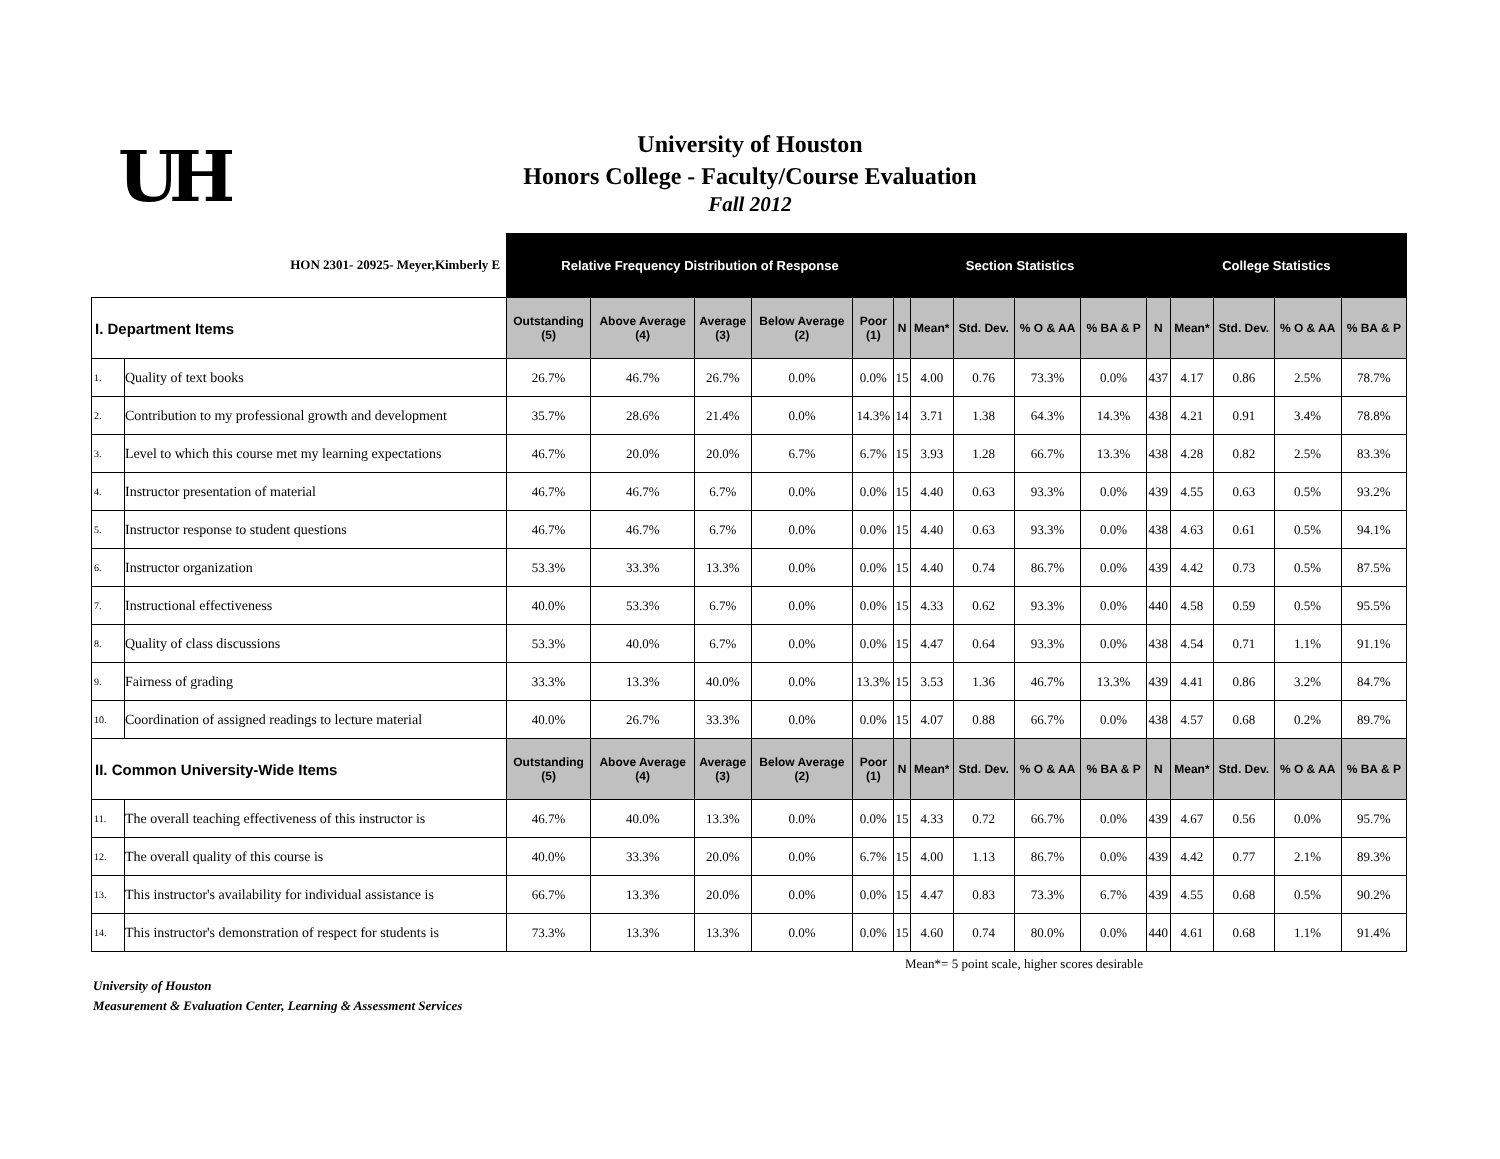UH
University of Houston
Honors College - Faculty/Course Evaluation
Fall 2012
| HON 2301- 20925- Meyer,Kimberly E | | Relative Frequency Distribution of Response | | | | | Section Statistics | | | | | College Statistics | | | | |
| --- | --- | --- | --- | --- | --- | --- | --- | --- | --- | --- | --- | --- | --- | --- | --- | --- |
| I. Department Items | | Outstanding (5) | Above Average (4) | Average (3) | Below Average (2) | Poor (1) | N | Mean* | Std. Dev. | % O & AA | % BA & P | N | Mean* | Std. Dev. | % O & AA | % BA & P |
| 1. | Quality of text books | 26.7% | 46.7% | 26.7% | 0.0% | 0.0% | 15 | 4.00 | 0.76 | 73.3% | 0.0% | 437 | 4.17 | 0.86 | 2.5% | 78.7% |
| 2. | Contribution to my professional growth and development | 35.7% | 28.6% | 21.4% | 0.0% | 14.3% | 14 | 3.71 | 1.38 | 64.3% | 14.3% | 438 | 4.21 | 0.91 | 3.4% | 78.8% |
| 3. | Level to which this course met my learning expectations | 46.7% | 20.0% | 20.0% | 6.7% | 6.7% | 15 | 3.93 | 1.28 | 66.7% | 13.3% | 438 | 4.28 | 0.82 | 2.5% | 83.3% |
| 4. | Instructor presentation of material | 46.7% | 46.7% | 6.7% | 0.0% | 0.0% | 15 | 4.40 | 0.63 | 93.3% | 0.0% | 439 | 4.55 | 0.63 | 0.5% | 93.2% |
| 5. | Instructor response to student questions | 46.7% | 46.7% | 6.7% | 0.0% | 0.0% | 15 | 4.40 | 0.63 | 93.3% | 0.0% | 438 | 4.63 | 0.61 | 0.5% | 94.1% |
| 6. | Instructor organization | 53.3% | 33.3% | 13.3% | 0.0% | 0.0% | 15 | 4.40 | 0.74 | 86.7% | 0.0% | 439 | 4.42 | 0.73 | 0.5% | 87.5% |
| 7. | Instructional effectiveness | 40.0% | 53.3% | 6.7% | 0.0% | 0.0% | 15 | 4.33 | 0.62 | 93.3% | 0.0% | 440 | 4.58 | 0.59 | 0.5% | 95.5% |
| 8. | Quality of class discussions | 53.3% | 40.0% | 6.7% | 0.0% | 0.0% | 15 | 4.47 | 0.64 | 93.3% | 0.0% | 438 | 4.54 | 0.71 | 1.1% | 91.1% |
| 9. | Fairness of grading | 33.3% | 13.3% | 40.0% | 0.0% | 13.3% | 15 | 3.53 | 1.36 | 46.7% | 13.3% | 439 | 4.41 | 0.86 | 3.2% | 84.7% |
| 10. | Coordination of assigned readings to lecture material | 40.0% | 26.7% | 33.3% | 0.0% | 0.0% | 15 | 4.07 | 0.88 | 66.7% | 0.0% | 438 | 4.57 | 0.68 | 0.2% | 89.7% |
| II. Common University-Wide Items | | Outstanding (5) | Above Average (4) | Average (3) | Below Average (2) | Poor (1) | N | Mean* | Std. Dev. | % O & AA | % BA & P | N | Mean* | Std. Dev. | % O & AA | % BA & P |
| 11. | The overall teaching effectiveness of this instructor is | 46.7% | 40.0% | 13.3% | 0.0% | 0.0% | 15 | 4.33 | 0.72 | 66.7% | 0.0% | 439 | 4.67 | 0.56 | 0.0% | 95.7% |
| 12. | The overall quality of this course is | 40.0% | 33.3% | 20.0% | 0.0% | 6.7% | 15 | 4.00 | 1.13 | 86.7% | 0.0% | 439 | 4.42 | 0.77 | 2.1% | 89.3% |
| 13. | This instructor's availability for individual assistance is | 66.7% | 13.3% | 20.0% | 0.0% | 0.0% | 15 | 4.47 | 0.83 | 73.3% | 6.7% | 439 | 4.55 | 0.68 | 0.5% | 90.2% |
| 14. | This instructor's demonstration of respect for students is | 73.3% | 13.3% | 13.3% | 0.0% | 0.0% | 15 | 4.60 | 0.74 | 80.0% | 0.0% | 440 | 4.61 | 0.68 | 1.1% | 91.4% |
Mean*= 5 point scale, higher scores desirable
University of Houston
Measurement & Evaluation Center, Learning & Assessment Services